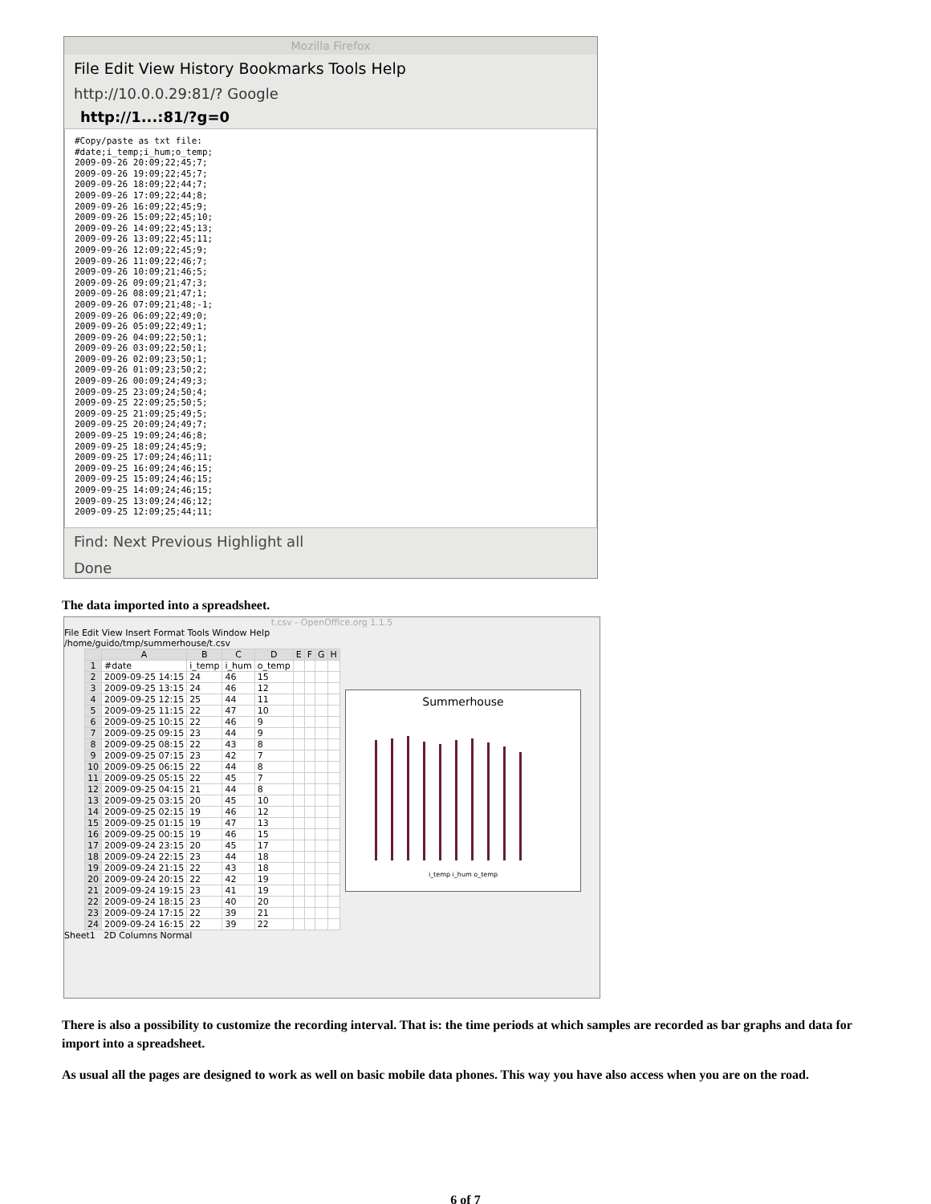Mozilla Firefox
File Edit View History Bookmarks Tools Help
http://10.0.0.29:81/? Google
http://1...:81/?g=0
#Copy/paste as txt file:
#date;i_temp;i_hum;o_temp;
2009-09-26 20:09;22;45;7;
2009-09-26 19:09;22;45;7;
2009-09-26 18:09;22;44;7;
2009-09-26 17:09;22;44;8;
2009-09-26 16:09;22;45;9;
2009-09-26 15:09;22;45;10;
2009-09-26 14:09;22;45;13;
2009-09-26 13:09;22;45;11;
2009-09-26 12:09;22;45;9;
2009-09-26 11:09;22;46;7;
2009-09-26 10:09;21;46;5;
2009-09-26 09:09;21;47;3;
2009-09-26 08:09;21;47;1;
2009-09-26 07:09;21;48;-1;
2009-09-26 06:09;22;49;0;
2009-09-26 05:09;22;49;1;
2009-09-26 04:09;22;50;1;
2009-09-26 03:09;22;50;1;
2009-09-26 02:09;23;50;1;
2009-09-26 01:09;23;50;2;
2009-09-26 00:09;24;49;3;
2009-09-25 23:09;24;50;4;
2009-09-25 22:09;25;50;5;
2009-09-25 21:09;25;49;5;
2009-09-25 20:09;24;49;7;
2009-09-25 19:09;24;46;8;
2009-09-25 18:09;24;45;9;
2009-09-25 17:09;24;46;11;
2009-09-25 16:09;24;46;15;
2009-09-25 15:09;24;46;15;
2009-09-25 14:09;24;46;15;
2009-09-25 13:09;24;46;12;
2009-09-25 12:09;25;44;11;
Find: Next Previous Highlight all
Done
The data imported into a spreadsheet.
t.csv - OpenOffice.org 1.1.5
File Edit View Insert Format Tools Window Help
/home/guido/tmp/summerhouse/t.csv
| | A | B | C | D | E | F | G | H |
| --- | --- | --- | --- | --- | --- | --- | --- | --- |
| 1 | #date | i_temp | i_hum | o_temp | | | | |
| 2 | 2009-09-25 14:15 | 24 | 46 | 15 | | | | |
| 3 | 2009-09-25 13:15 | 24 | 46 | 12 | | | | |
| 4 | 2009-09-25 12:15 | 25 | 44 | 11 | | | | |
| 5 | 2009-09-25 11:15 | 22 | 47 | 10 | | | | |
| 6 | 2009-09-25 10:15 | 22 | 46 | 9 | | | | |
| 7 | 2009-09-25 09:15 | 23 | 44 | 9 | | | | |
| 8 | 2009-09-25 08:15 | 22 | 43 | 8 | | | | |
| 9 | 2009-09-25 07:15 | 23 | 42 | 7 | | | | |
| 10 | 2009-09-25 06:15 | 22 | 44 | 8 | | | | |
| 11 | 2009-09-25 05:15 | 22 | 45 | 7 | | | | |
| 12 | 2009-09-25 04:15 | 21 | 44 | 8 | | | | |
| 13 | 2009-09-25 03:15 | 20 | 45 | 10 | | | | |
| 14 | 2009-09-25 02:15 | 19 | 46 | 12 | | | | |
| 15 | 2009-09-25 01:15 | 19 | 47 | 13 | | | | |
| 16 | 2009-09-25 00:15 | 19 | 46 | 15 | | | | |
| 17 | 2009-09-24 23:15 | 20 | 45 | 17 | | | | |
| 18 | 2009-09-24 22:15 | 23 | 44 | 18 | | | | |
| 19 | 2009-09-24 21:15 | 22 | 43 | 18 | | | | |
| 20 | 2009-09-24 20:15 | 22 | 42 | 19 | | | | |
| 21 | 2009-09-24 19:15 | 23 | 41 | 19 | | | | |
| 22 | 2009-09-24 18:15 | 23 | 40 | 20 | | | | |
| 23 | 2009-09-24 17:15 | 22 | 39 | 21 | | | | |
| 24 | 2009-09-24 16:15 | 22 | 39 | 22 | | | | |
Sheet1 2D Columns Normal
Summerhouse
i_temp i_hum o_temp
There is also a possibility to customize the recording interval. That is: the time periods at which samples are recorded as bar graphs and data for import into a spreadsheet.
As usual all the pages are designed to work as well on basic mobile data phones. This way you have also access when you are on the road.
6 of 7